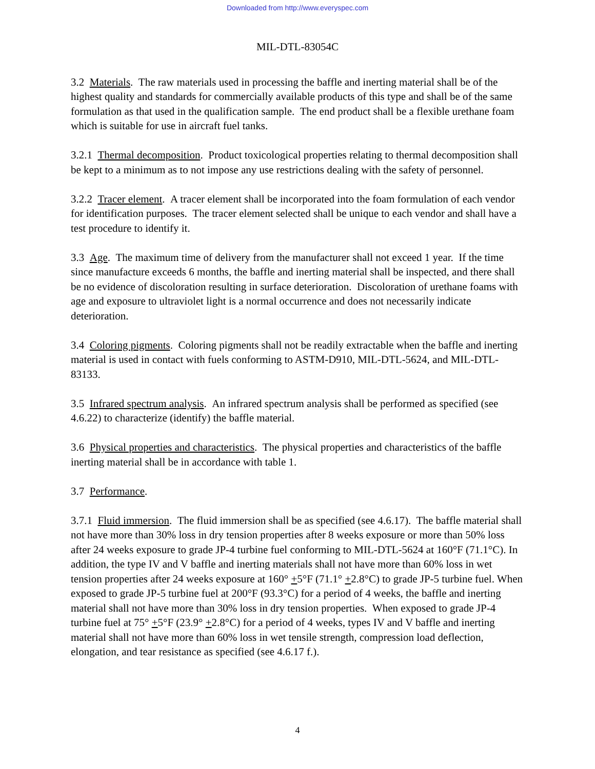Downloaded from http://www.everyspec.com
MIL-DTL-83054C
3.2 Materials. The raw materials used in processing the baffle and inerting material shall be of the highest quality and standards for commercially available products of this type and shall be of the same formulation as that used in the qualification sample. The end product shall be a flexible urethane foam which is suitable for use in aircraft fuel tanks.
3.2.1 Thermal decomposition. Product toxicological properties relating to thermal decomposition shall be kept to a minimum as to not impose any use restrictions dealing with the safety of personnel.
3.2.2 Tracer element. A tracer element shall be incorporated into the foam formulation of each vendor for identification purposes. The tracer element selected shall be unique to each vendor and shall have a test procedure to identify it.
3.3 Age. The maximum time of delivery from the manufacturer shall not exceed 1 year. If the time since manufacture exceeds 6 months, the baffle and inerting material shall be inspected, and there shall be no evidence of discoloration resulting in surface deterioration. Discoloration of urethane foams with age and exposure to ultraviolet light is a normal occurrence and does not necessarily indicate deterioration.
3.4 Coloring pigments. Coloring pigments shall not be readily extractable when the baffle and inerting material is used in contact with fuels conforming to ASTM-D910, MIL-DTL-5624, and MIL-DTL-83133.
3.5 Infrared spectrum analysis. An infrared spectrum analysis shall be performed as specified (see 4.6.22) to characterize (identify) the baffle material.
3.6 Physical properties and characteristics. The physical properties and characteristics of the baffle inerting material shall be in accordance with table 1.
3.7 Performance.
3.7.1 Fluid immersion. The fluid immersion shall be as specified (see 4.6.17). The baffle material shall not have more than 30% loss in dry tension properties after 8 weeks exposure or more than 50% loss after 24 weeks exposure to grade JP-4 turbine fuel conforming to MIL-DTL-5624 at 160°F (71.1°C). In addition, the type IV and V baffle and inerting materials shall not have more than 60% loss in wet tension properties after 24 weeks exposure at 160° +5°F (71.1° +2.8°C) to grade JP-5 turbine fuel. When exposed to grade JP-5 turbine fuel at 200°F (93.3°C) for a period of 4 weeks, the baffle and inerting material shall not have more than 30% loss in dry tension properties. When exposed to grade JP-4 turbine fuel at 75° +5°F (23.9° +2.8°C) for a period of 4 weeks, types IV and V baffle and inerting material shall not have more than 60% loss in wet tensile strength, compression load deflection, elongation, and tear resistance as specified (see 4.6.17 f.).
4